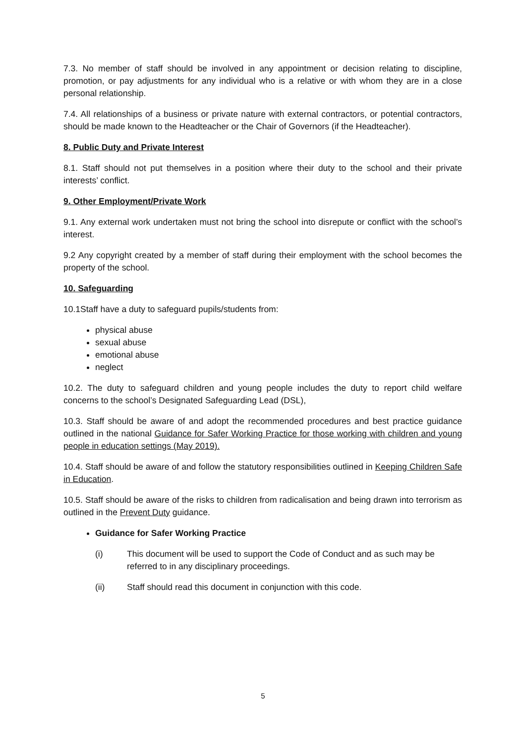7.3. No member of staff should be involved in any appointment or decision relating to discipline, promotion, or pay adjustments for any individual who is a relative or with whom they are in a close personal relationship.
7.4. All relationships of a business or private nature with external contractors, or potential contractors, should be made known to the Headteacher or the Chair of Governors (if the Headteacher).
8. Public Duty and Private Interest
8.1. Staff should not put themselves in a position where their duty to the school and their private interests’ conflict.
9. Other Employment/Private Work
9.1. Any external work undertaken must not bring the school into disrepute or conflict with the school’s interest.
9.2 Any copyright created by a member of staff during their employment with the school becomes the property of the school.
10. Safeguarding
10.1Staff have a duty to safeguard pupils/students from:
physical abuse
sexual abuse
emotional abuse
neglect
10.2. The duty to safeguard children and young people includes the duty to report child welfare concerns to the school’s Designated Safeguarding Lead (DSL),
10.3. Staff should be aware of and adopt the recommended procedures and best practice guidance outlined in the national Guidance for Safer Working Practice for those working with children and young people in education settings (May 2019).
10.4. Staff should be aware of and follow the statutory responsibilities outlined in Keeping Children Safe in Education.
10.5. Staff should be aware of the risks to children from radicalisation and being drawn into terrorism as outlined in the Prevent Duty guidance.
Guidance for Safer Working Practice
(i) This document will be used to support the Code of Conduct and as such may be referred to in any disciplinary proceedings.
(ii) Staff should read this document in conjunction with this code.
5